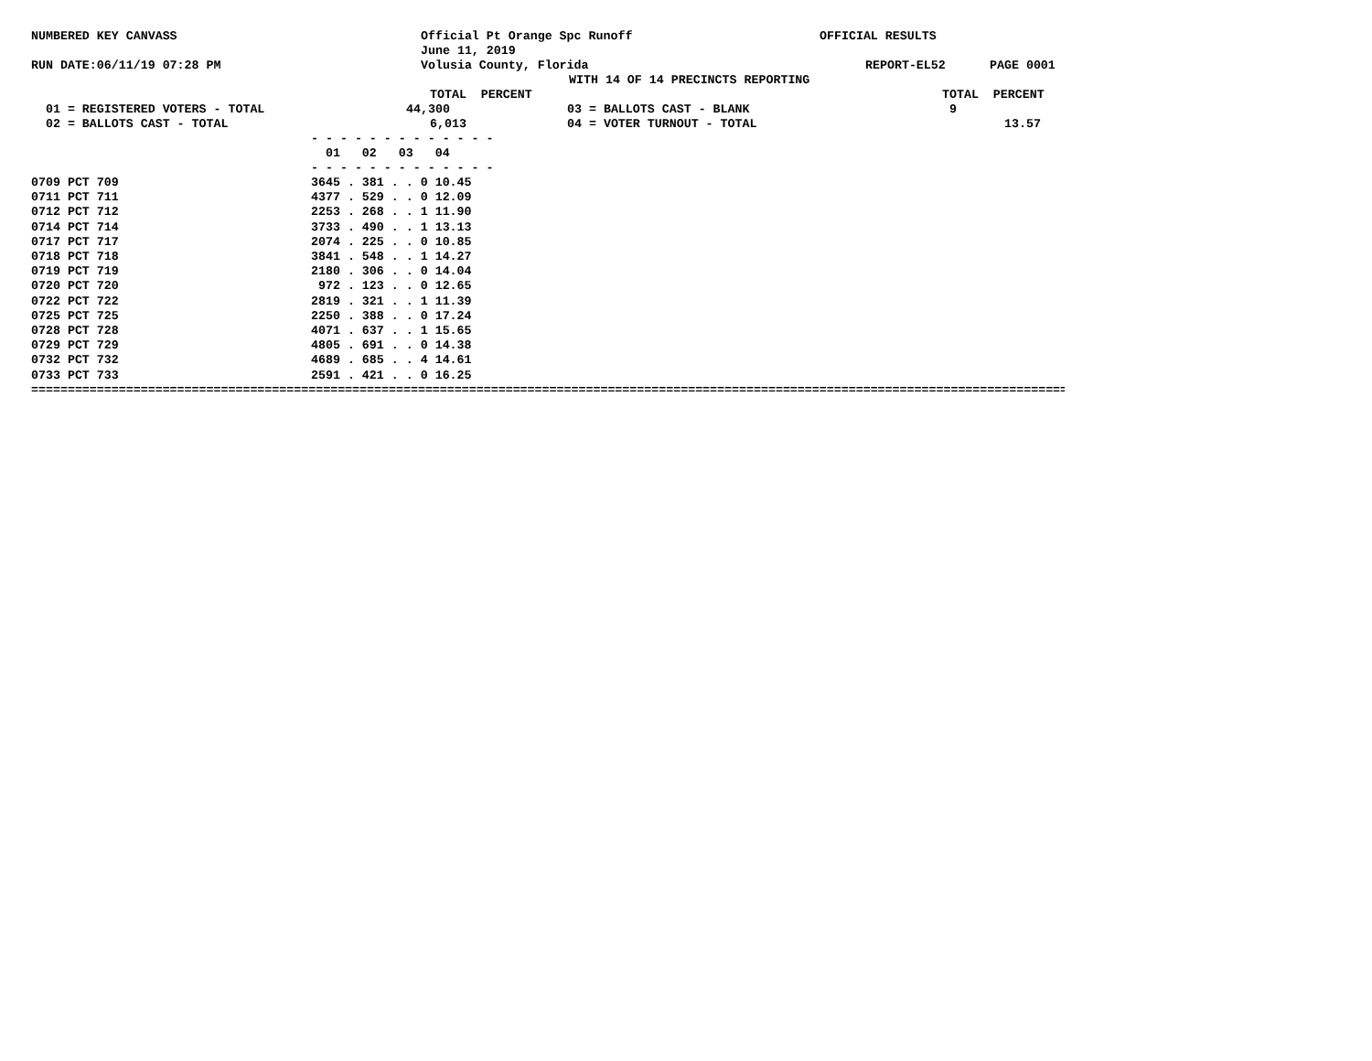NUMBERED KEY CANVASS Official Pt Orange Spc Runoff OFFICIAL RESULTS
June 11, 2019
RUN DATE:06/11/19 07:28 PM Volusia County, Florida REPORT-EL52 PAGE 0001
WITH 14 OF 14 PRECINCTS REPORTING
TOTAL PERCENT TOTAL PERCENT
01 = REGISTERED VOTERS - TOTAL 44,300 03 = BALLOTS CAST - BLANK 9
02 = BALLOTS CAST - TOTAL 6,013 04 = VOTER TURNOUT - TOTAL 13.57
- - - - - - - - - - - - -
01 02 03 04
- - - - - - - - - - - - -
| 0709 PCT 709 | 3645 . 381 . . 0 10.45 |
| 0711 PCT 711 | 4377 . 529 . . 0 12.09 |
| 0712 PCT 712 | 2253 . 268 . . 1 11.90 |
| 0714 PCT 714 | 3733 . 490 . . 1 13.13 |
| 0717 PCT 717 | 2074 . 225 . . 0 10.85 |
| 0718 PCT 718 | 3841 . 548 . . 1 14.27 |
| 0719 PCT 719 | 2180 . 306 . . 0 14.04 |
| 0720 PCT 720 | 972 . 123 . . 0 12.65 |
| 0722 PCT 722 | 2819 . 321 . . 1 11.39 |
| 0725 PCT 725 | 2250 . 388 . . 0 17.24 |
| 0728 PCT 728 | 4071 . 637 . . 1 15.65 |
| 0729 PCT 729 | 4805 . 691 . . 0 14.38 |
| 0732 PCT 732 | 4689 . 685 . . 4 14.61 |
| 0733 PCT 733 | 2591 . 421 . . 0 16.25 |
==============================================================================================================================================